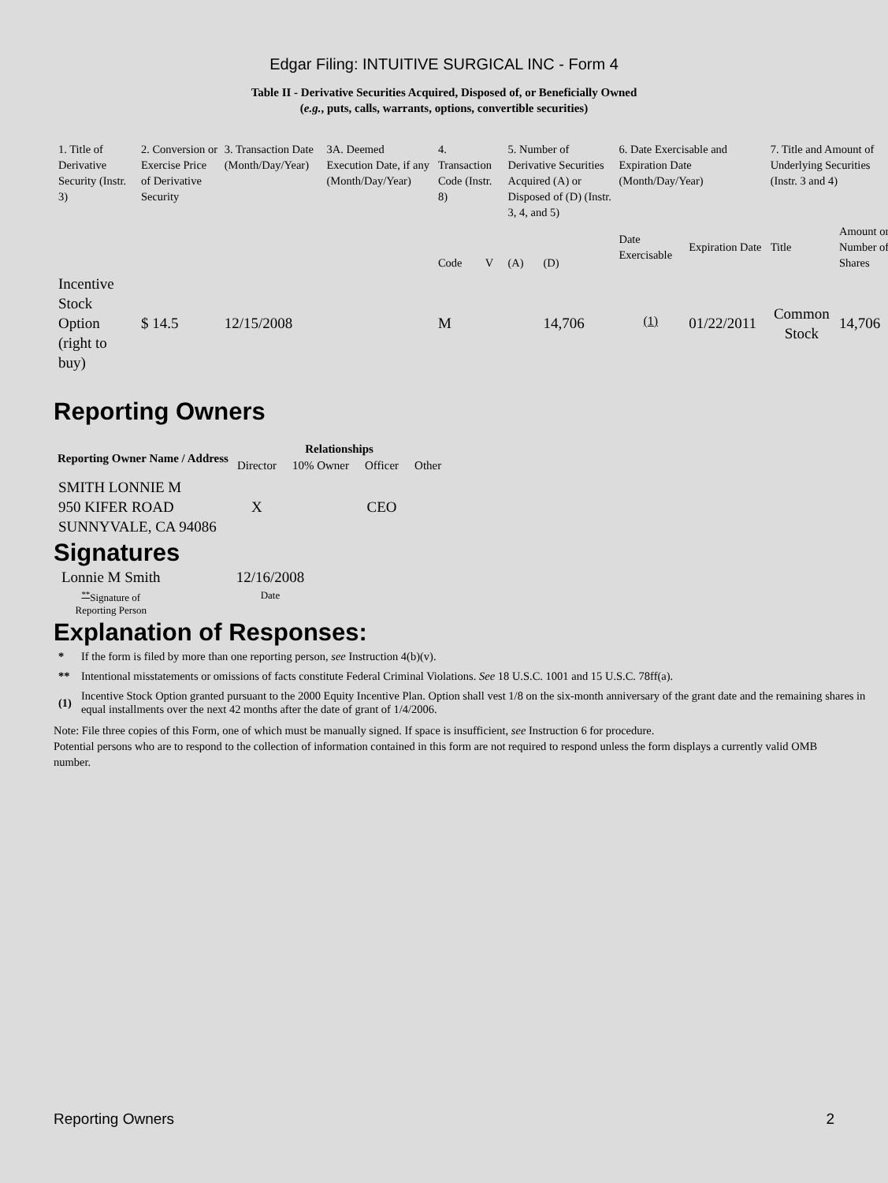Edgar Filing: INTUITIVE SURGICAL INC - Form 4
Table II - Derivative Securities Acquired, Disposed of, or Beneficially Owned
(e.g., puts, calls, warrants, options, convertible securities)
| 1. Title of Derivative Security (Instr. 3) | 2. Conversion or Exercise Price of Derivative Security | 3. Transaction Date (Month/Day/Year) | 3A. Deemed Execution Date, if any (Month/Day/Year) | 4. Transaction Code (Instr. 8) | | 5. Number of Derivative Securities Acquired (A) or Disposed of (D) (Instr. 3, 4, and 5) | | 6. Date Exercisable and Expiration Date (Month/Day/Year) | | 7. Title and Amount of Underlying Securities (Instr. 3 and 4) | |
| | | | | Code | V | (A) | (D) | Date Exercisable | Expiration Date | Title | Amount or Number of Shares |
| Incentive Stock Option (right to buy) | $ 14.5 | 12/15/2008 | | M | | | 14,706 | <sup>(1)</sup> | 01/22/2011 | Common Stock | 14,706 |
Reporting Owners
| Reporting Owner Name / Address | Relationships | | | |
| --- | --- | --- | --- | --- |
| | Director | 10% Owner | Officer | Other |
| SMITH LONNIE M 950 KIFER ROAD SUNNYVALE, CA 94086 | X | | CEO | |
Signatures
| Lonnie M Smith | 12/16/2008 |
| <sup>**</sup> Signature of Reporting Person | Date |
Explanation of Responses:
| * | If the form is filed by more than one reporting person, see Instruction 4(b)(v). |
| ** | Intentional misstatements or omissions of facts constitute Federal Criminal Violations. See 18 U.S.C. 1001 and 15 U.S.C. 78ff(a). |
| (1) | Incentive Stock Option granted pursuant to the 2000 Equity Incentive Plan. Option shall vest 1/8 on the six-month anniversary of the grant date and the remaining shares in equal installments over the next 42 months after the date of grant of 1/4/2006. |
Note: File three copies of this Form, one of which must be manually signed. If space is insufficient, see Instruction 6 for procedure.
Potential persons who are to respond to the collection of information contained in this form are not required to respond unless the form displays a currently valid OMB number.
Reporting Owners 2